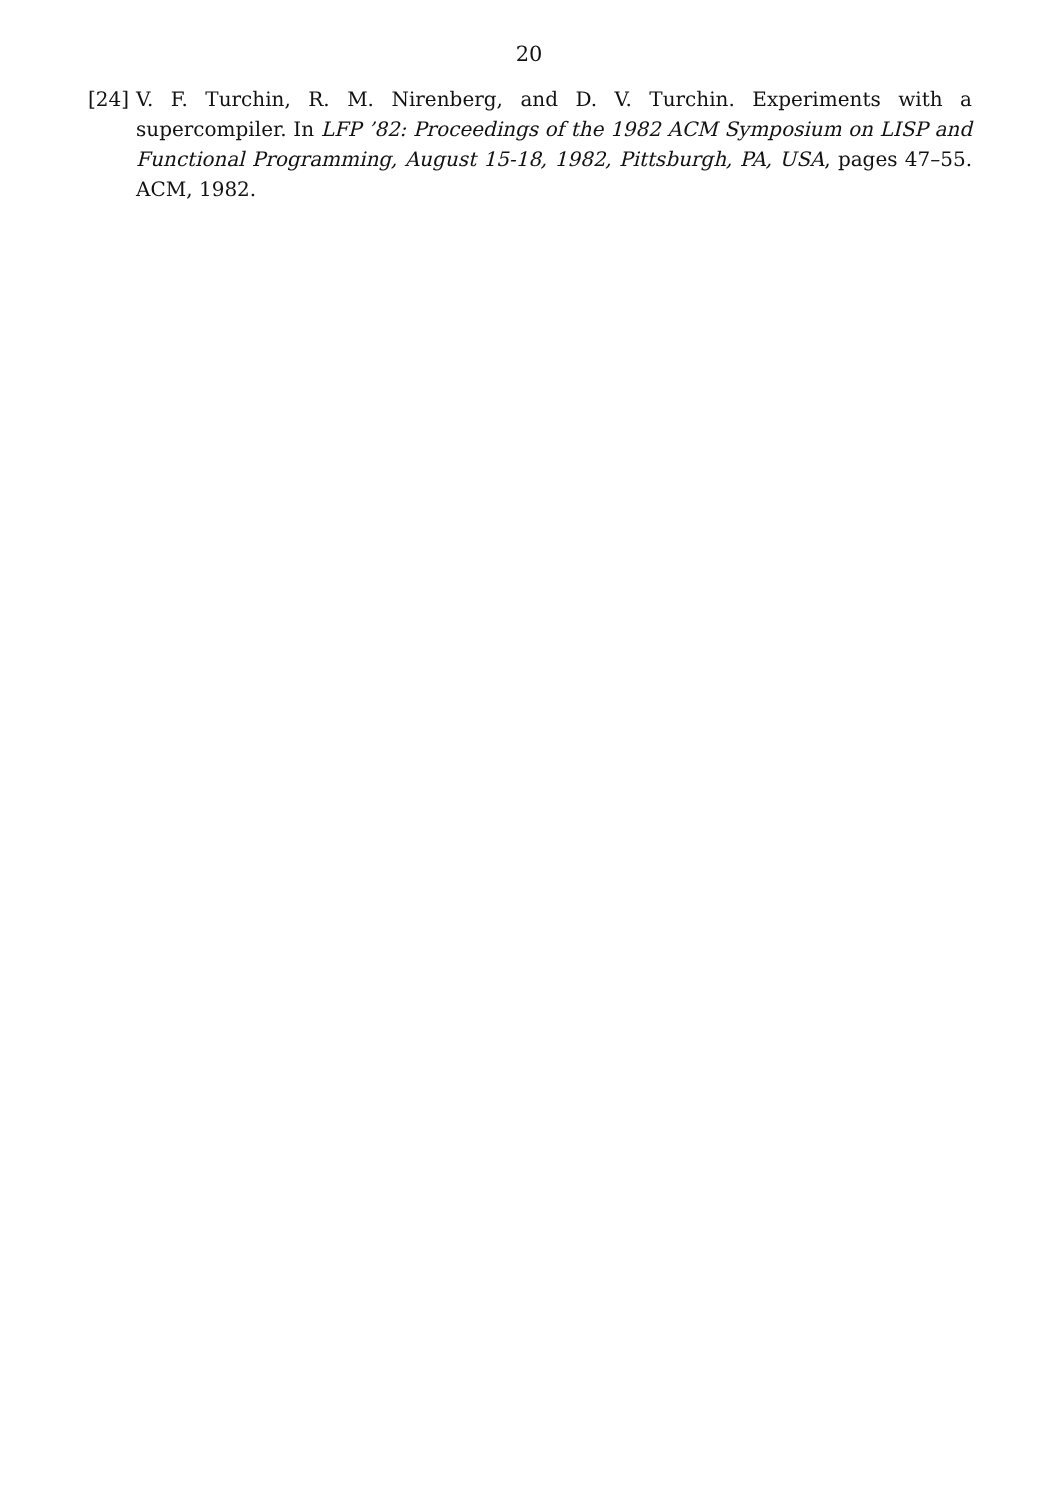20
[24] V. F. Turchin, R. M. Nirenberg, and D. V. Turchin. Experiments with a supercompiler. In LFP ’82: Proceedings of the 1982 ACM Symposium on LISP and Functional Programming, August 15-18, 1982, Pittsburgh, PA, USA, pages 47–55. ACM, 1982.